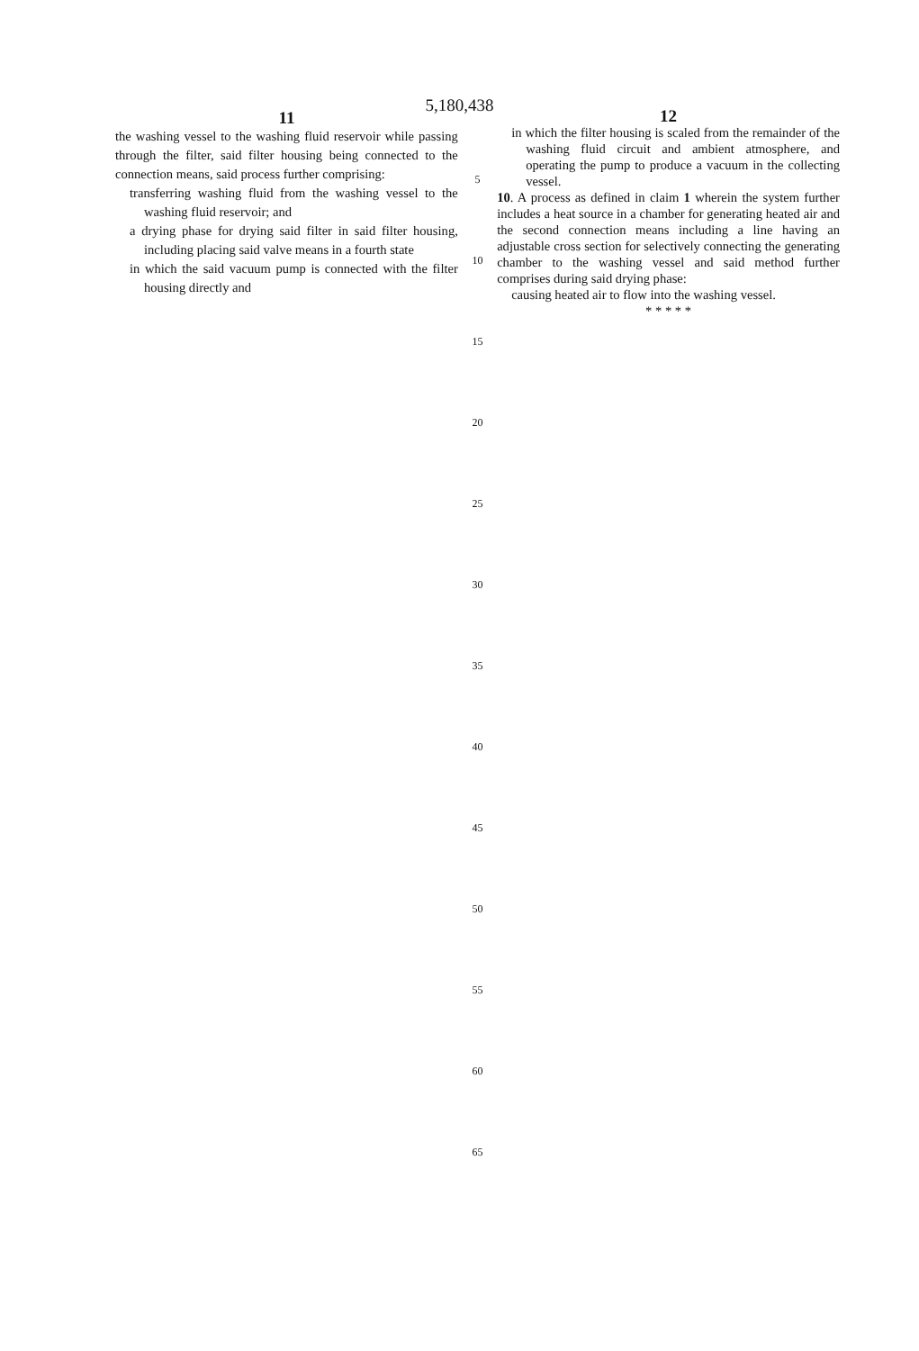5,180,438
11
the washing vessel to the washing fluid reservoir while passing through the filter, said filter housing being connected to the connection means, said process further comprising:
transferring washing fluid from the washing vessel to the washing fluid reservoir; and
a drying phase for drying said filter in said filter housing, including placing said valve means in a fourth state
in which the said vacuum pump is connected with the filter housing directly and
5
10
15
20
25
30
35
40
45
50
55
60
65
12
in which the filter housing is scaled from the remainder of the washing fluid circuit and ambient atmosphere, and operating the pump to produce a vacuum in the collecting vessel.
10. A process as defined in claim 1 wherein the system further includes a heat source in a chamber for generating heated air and the second connection means including a line having an adjustable cross section for selectively connecting the generating chamber to the washing vessel and said method further comprises during said drying phase:
causing heated air to flow into the washing vessel.
* * * * *